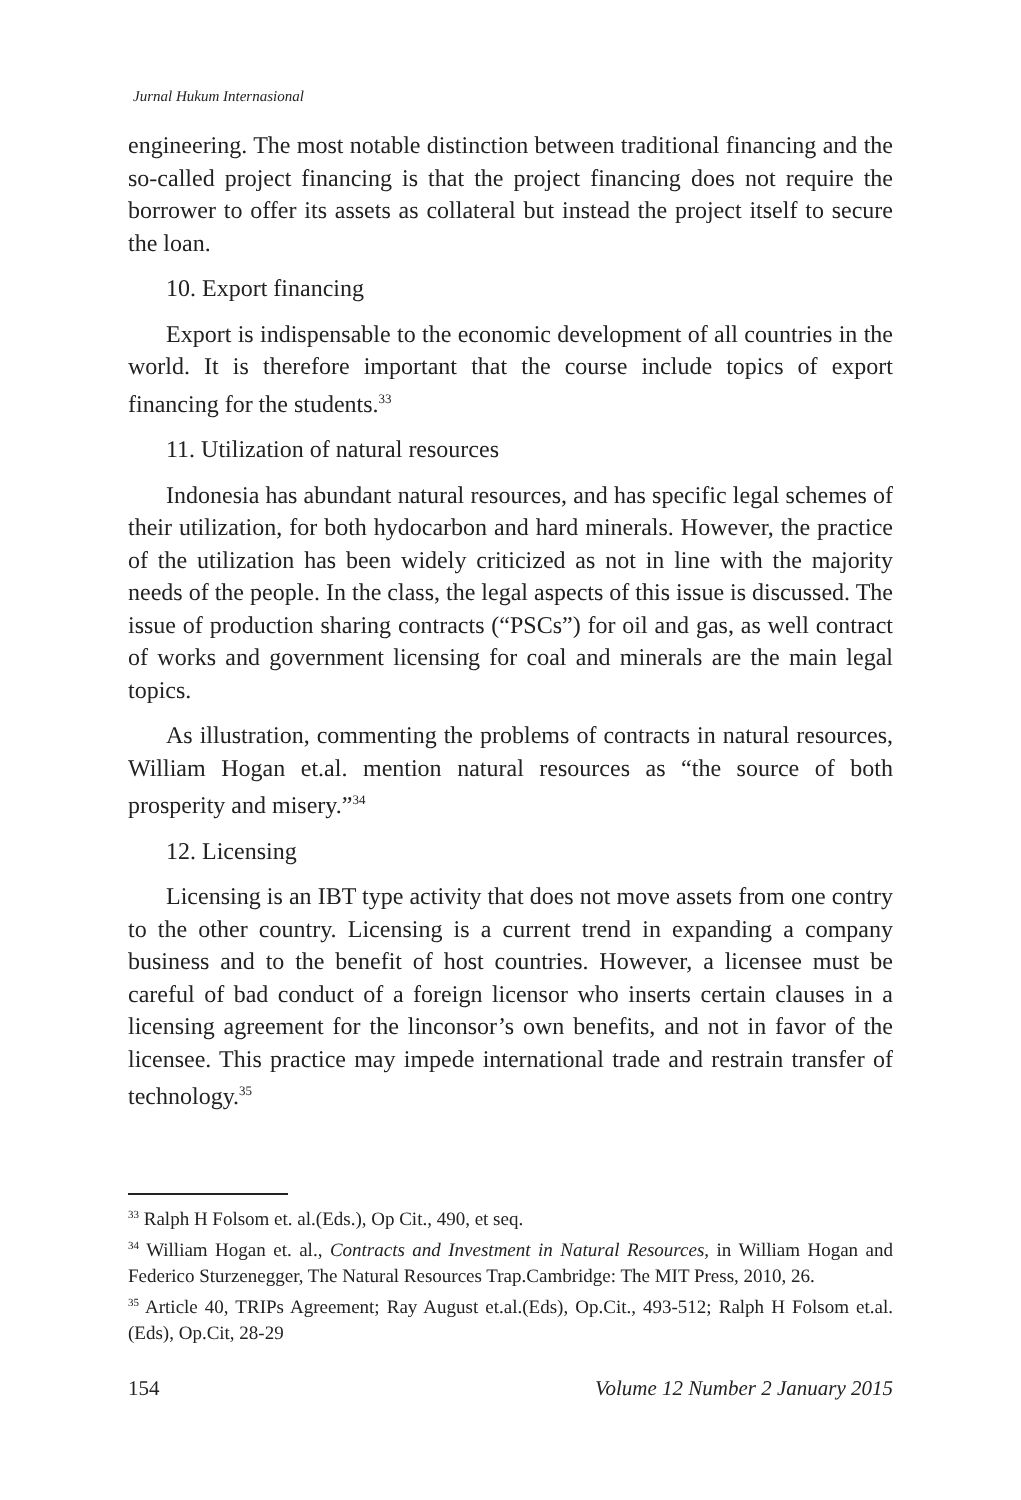Jurnal Hukum Internasional
engineering. The most notable distinction between traditional financing and the so-called project financing is that the project financing does not require the borrower to offer its assets as collateral but instead the project itself to secure the loan.
10. Export financing
Export is indispensable to the economic development of all countries in the world. It is therefore important that the course include topics of export financing for the students.<sup>33</sup>
11. Utilization of natural resources
Indonesia has abundant natural resources, and has specific legal schemes of their utilization, for both hydocarbon and hard minerals. However, the practice of the utilization has been widely criticized as not in line with the majority needs of the people. In the class, the legal aspects of this issue is discussed. The issue of production sharing contracts (“PSCs”) for oil and gas, as well contract of works and government licensing for coal and minerals are the main legal topics.
As illustration, commenting the problems of contracts in natural resources, William Hogan et.al. mention natural resources as “the source of both prosperity and misery.”<sup>34</sup>
12. Licensing
Licensing is an IBT type activity that does not move assets from one contry to the other country. Licensing is a current trend in expanding a company business and to the benefit of host countries. However, a licensee must be careful of bad conduct of a foreign licensor who inserts certain clauses in a licensing agreement for the linconsor’s own benefits, and not in favor of the licensee. This practice may impede international trade and restrain transfer of technology.<sup>35</sup>
<sup>33</sup> Ralph H Folsom et. al.(Eds.), Op Cit., 490, et seq.
<sup>34</sup> William Hogan et. al., Contracts and Investment in Natural Resources, in William Hogan and Federico Sturzenegger, The Natural Resources Trap.Cambridge: The MIT Press, 2010, 26.
<sup>35</sup> Article 40, TRIPs Agreement; Ray August et.al.(Eds), Op.Cit., 493-512; Ralph H Folsom et.al.(Eds), Op.Cit, 28-29
154 Volume 12 Number 2 January 2015